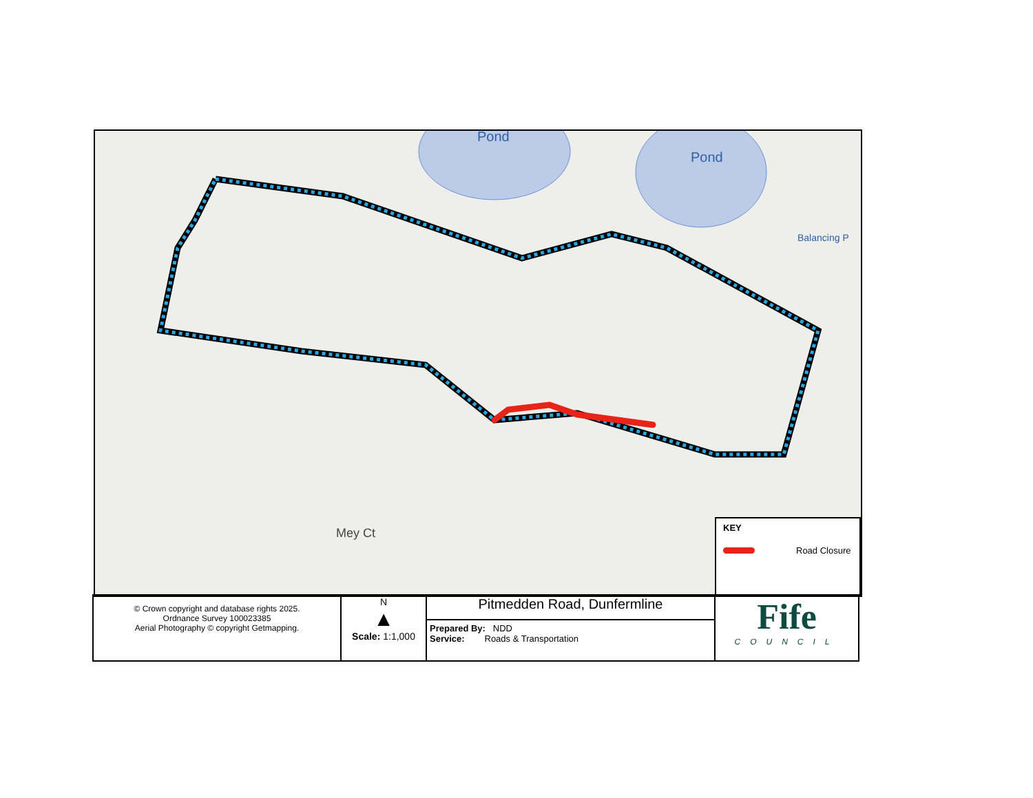Pond
Pond
Balancing P
Mey Ct
KEY
Road Closure
| © Crown copyright and database rights 2025. Ordnance Survey 100023385 Aerial Photography © copyright Getmapping. | N ▲ Scale: 1:1,000 | Pitmedden Road, Dunfermline | Fife COUNCIL |
| | | Prepared By: NDD Service: Roads & Transportation | |